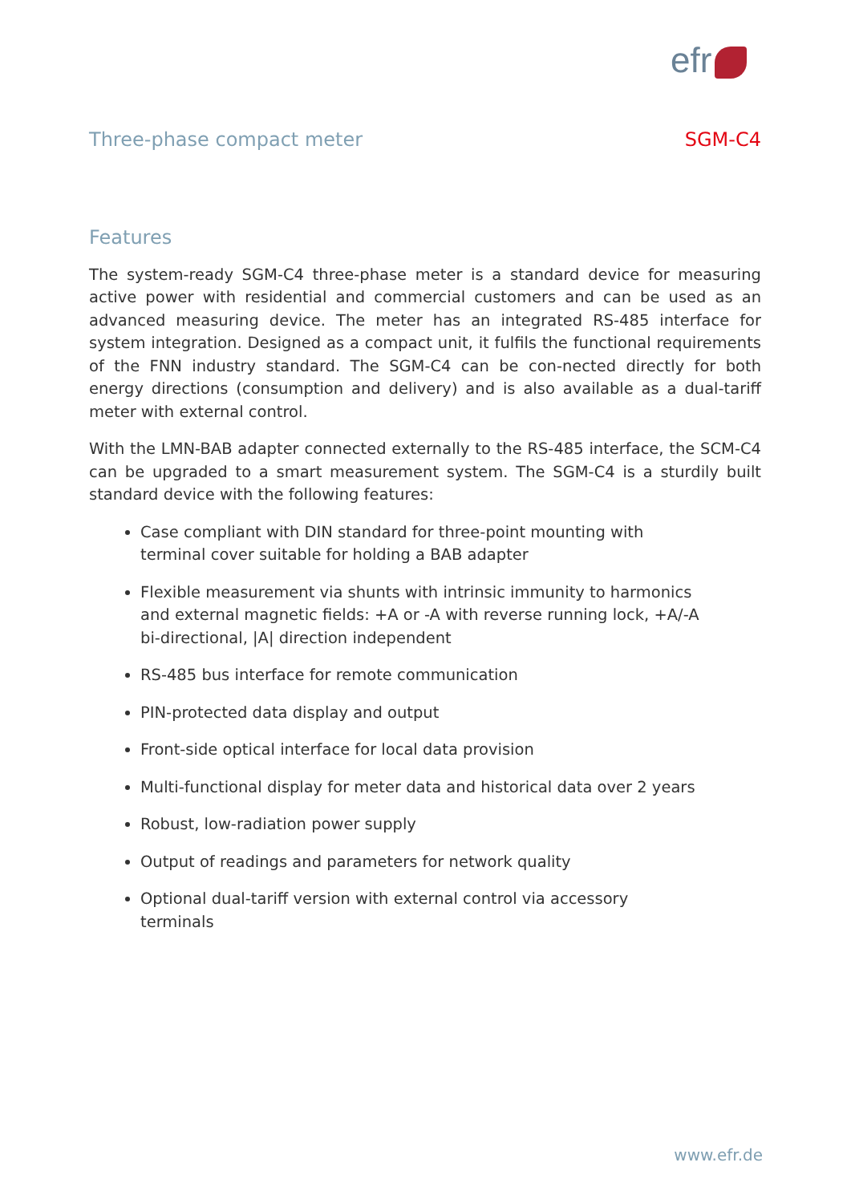efr
Three-phase compact meter SGM-C4
Features
The system-ready SGM-C4 three-phase meter is a standard device for measuring active power with residential and commercial customers and can be used as an advanced measuring device. The meter has an integrated RS-485 interface for system integration. Designed as a compact unit, it fulfils the functional requirements of the FNN industry standard. The SGM-C4 can be con-nected directly for both energy directions (consumption and delivery) and is also available as a dual-tariff meter with external control.
With the LMN-BAB adapter connected externally to the RS-485 interface, the SCM-C4 can be upgraded to a smart measurement system. The SGM-C4 is a sturdily built standard device with the following features:
Case compliant with DIN standard for three-point mounting with terminal cover suitable for holding a BAB adapter
Flexible measurement via shunts with intrinsic immunity to harmonics and external magnetic fields: +A or -A with reverse running lock, +A/-A bi-directional, |A| direction independent
RS-485 bus interface for remote communication
PIN-protected data display and output
Front-side optical interface for local data provision
Multi-functional display for meter data and historical data over 2 years
Robust, low-radiation power supply
Output of readings and parameters for network quality
Optional dual-tariff version with external control via accessory terminals
www.efr.de